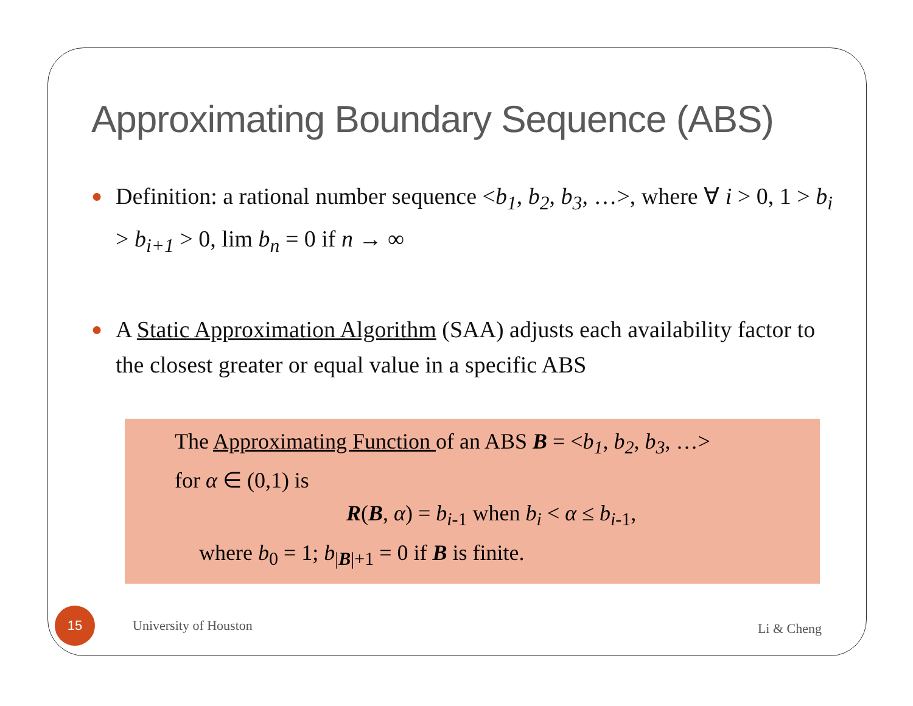Approximating Boundary Sequence (ABS)
● Definition: a rational number sequence <b<sub>1</sub>, b<sub>2</sub>, b<sub>3</sub>, …>, where ∀ i > 0, 1 > b<sub>i</sub> > b<sub>i+1</sub> > 0, lim b<sub>n</sub> = 0 if n → ∞
● A Static Approximation Algorithm (SAA) adjusts each availability factor to the closest greater or equal value in a specific ABS
The Approximating Function of an ABS B = <b<sub>1</sub>, b<sub>2</sub>, b<sub>3</sub>, …>
for α ∈ (0,1) is
R(B, α) = b<sub>i-1</sub> when b<sub>i</sub> < α ≤ b<sub>i-1</sub>,
where b<sub>0</sub> = 1; b<sub>|B|+1</sub> = 0 if B is finite.
15
University of Houston Li & Cheng